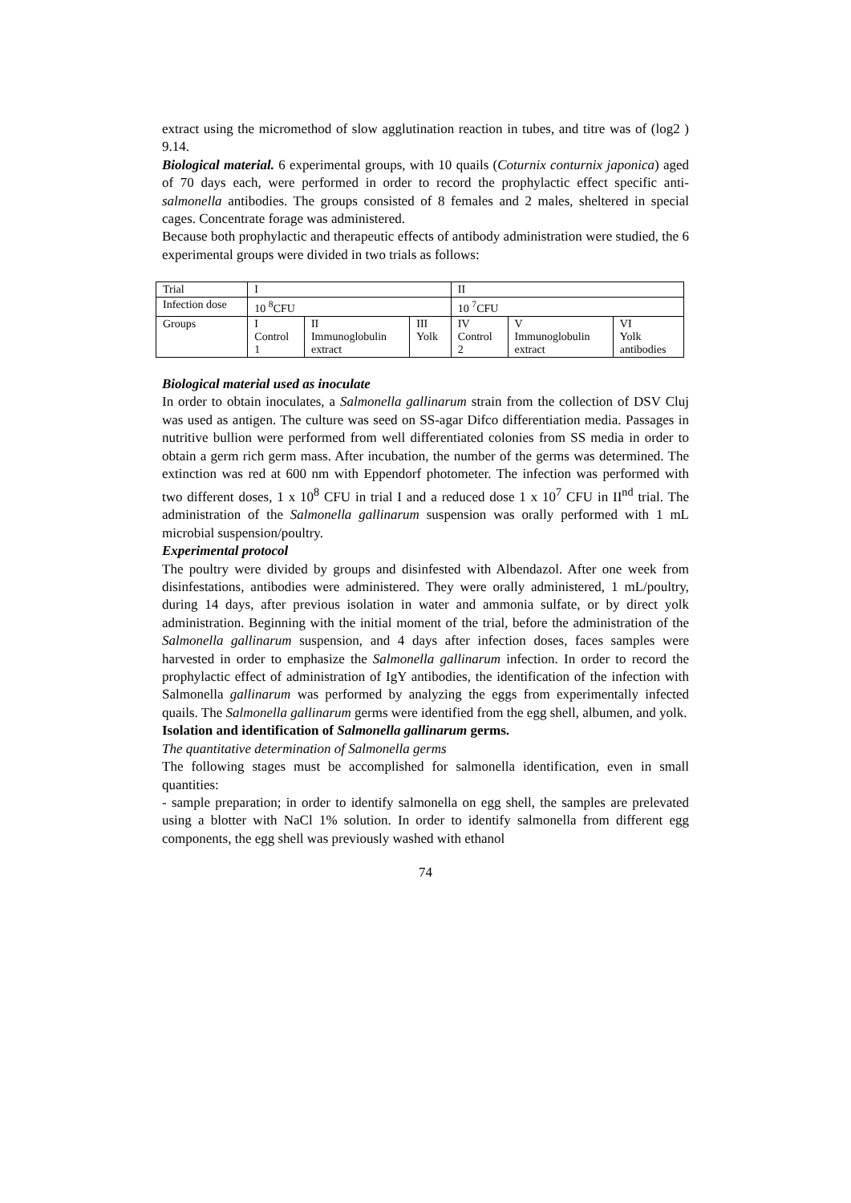extract using the micromethod of slow agglutination reaction in tubes, and titre was of (log2 ) 9.14.
Biological material. 6 experimental groups, with 10 quails (Coturnix conturnix japonica) aged of 70 days each, were performed in order to record the prophylactic effect specific anti-salmonella antibodies. The groups consisted of 8 females and 2 males, sheltered in special cages. Concentrate forage was administered.
Because both prophylactic and therapeutic effects of antibody administration were studied, the 6 experimental groups were divided in two trials as follows:
| Trial | I | | | II | | |
| Infection dose | 10 <sup>8</sup>CFU | | | 10 <sup>7</sup>CFU | | |
| Groups | I Control 1 | II Immunoglobulin extract | III Yolk | IV Control 2 | V Immunoglobulin extract | VI Yolk antibodies |
Biological material used as inoculate
In order to obtain inoculates, a Salmonella gallinarum strain from the collection of DSV Cluj was used as antigen. The culture was seed on SS-agar Difco differentiation media. Passages in nutritive bullion were performed from well differentiated colonies from SS media in order to obtain a germ rich germ mass. After incubation, the number of the germs was determined. The extinction was red at 600 nm with Eppendorf photometer. The infection was performed with two different doses, 1 x 10<sup>8</sup> CFU in trial I and a reduced dose 1 x 10<sup>7</sup> CFU in II<sup>nd</sup> trial. The administration of the Salmonella gallinarum suspension was orally performed with 1 mL microbial suspension/poultry.
Experimental protocol
The poultry were divided by groups and disinfested with Albendazol. After one week from disinfestations, antibodies were administered. They were orally administered, 1 mL/poultry, during 14 days, after previous isolation in water and ammonia sulfate, or by direct yolk administration. Beginning with the initial moment of the trial, before the administration of the Salmonella gallinarum suspension, and 4 days after infection doses, faces samples were harvested in order to emphasize the Salmonella gallinarum infection. In order to record the prophylactic effect of administration of IgY antibodies, the identification of the infection with Salmonella gallinarum was performed by analyzing the eggs from experimentally infected quails. The Salmonella gallinarum germs were identified from the egg shell, albumen, and yolk.
Isolation and identification of Salmonella gallinarum germs.
The quantitative determination of Salmonella germs
The following stages must be accomplished for salmonella identification, even in small quantities:
- sample preparation; in order to identify salmonella on egg shell, the samples are prelevated using a blotter with NaCl 1% solution. In order to identify salmonella from different egg components, the egg shell was previously washed with ethanol
74